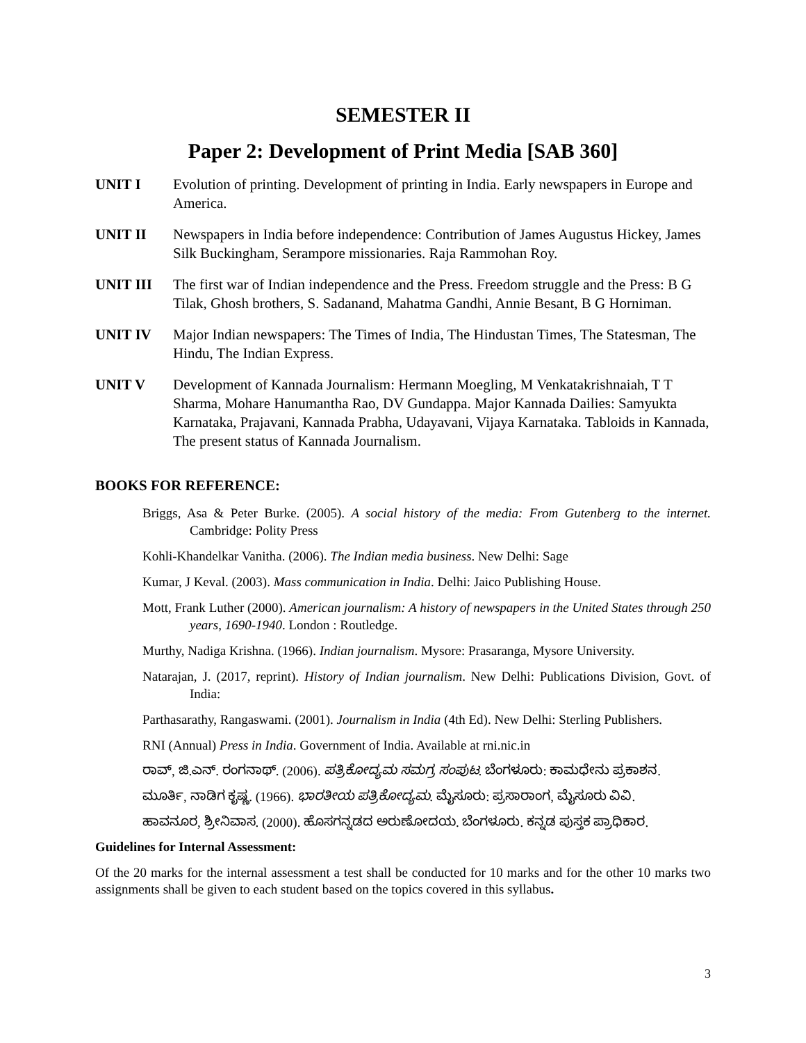SEMESTER II
Paper 2: Development of Print Media [SAB 360]
UNIT I Evolution of printing. Development of printing in India. Early newspapers in Europe and America.
UNIT II Newspapers in India before independence: Contribution of James Augustus Hickey, James Silk Buckingham, Serampore missionaries. Raja Rammohan Roy.
UNIT III The first war of Indian independence and the Press. Freedom struggle and the Press: B G Tilak, Ghosh brothers, S. Sadanand, Mahatma Gandhi, Annie Besant, B G Horniman.
UNIT IV Major Indian newspapers: The Times of India, The Hindustan Times, The Statesman, The Hindu, The Indian Express.
UNIT V Development of Kannada Journalism: Hermann Moegling, M Venkatakrishnaiah, T T Sharma, Mohare Hanumantha Rao, DV Gundappa. Major Kannada Dailies: Samyukta Karnataka, Prajavani, Kannada Prabha, Udayavani, Vijaya Karnataka. Tabloids in Kannada, The present status of Kannada Journalism.
BOOKS FOR REFERENCE:
Briggs, Asa & Peter Burke. (2005). A social history of the media: From Gutenberg to the internet. Cambridge: Polity Press
Kohli-Khandelkar Vanitha. (2006). The Indian media business. New Delhi: Sage
Kumar, J Keval. (2003). Mass communication in India. Delhi: Jaico Publishing House.
Mott, Frank Luther (2000). American journalism: A history of newspapers in the United States through 250 years, 1690-1940. London : Routledge.
Murthy, Nadiga Krishna. (1966). Indian journalism. Mysore: Prasaranga, Mysore University.
Natarajan, J. (2017, reprint). History of Indian journalism. New Delhi: Publications Division, Govt. of India:
Parthasarathy, Rangaswami. (2001). Journalism in India (4th Ed). New Delhi: Sterling Publishers.
RNI (Annual) Press in India. Government of India. Available at rni.nic.in
ರಾವ್, ಜಿ.ಎನ್. ರಂಗನಾಥ್. (2006). ಪತ್ರಿಕೋದ್ಯಮ ಸಮಗ್ರ ಸಂಪುಟ. ಬೆಂಗಳೂರು: ಕಾಮಧೇನು ಪ್ರಕಾಶನ.
ಮೂರ್ತಿ, ನಾಡಿಗ ಕೃಷ್ಣ. (1966). ಭಾರತೀಯ ಪತ್ರಿಕೋದ್ಯಮ. ಮೈಸೂರು: ಪ್ರಸಾರಾಂಗ, ಮೈಸೂರು ವಿವಿ.
ಹಾವನೂರ, ಶ್ರೀನಿವಾಸ. (2000). ಹೊಸಗನ್ನಡದ ಅರುಣೋದಯ. ಬೆಂಗಳೂರು. ಕನ್ನಡ ಪುಸ್ತಕ ಪ್ರಾಧಿಕಾರ.
Guidelines for Internal Assessment:
Of the 20 marks for the internal assessment a test shall be conducted for 10 marks and for the other 10 marks two assignments shall be given to each student based on the topics covered in this syllabus.
3